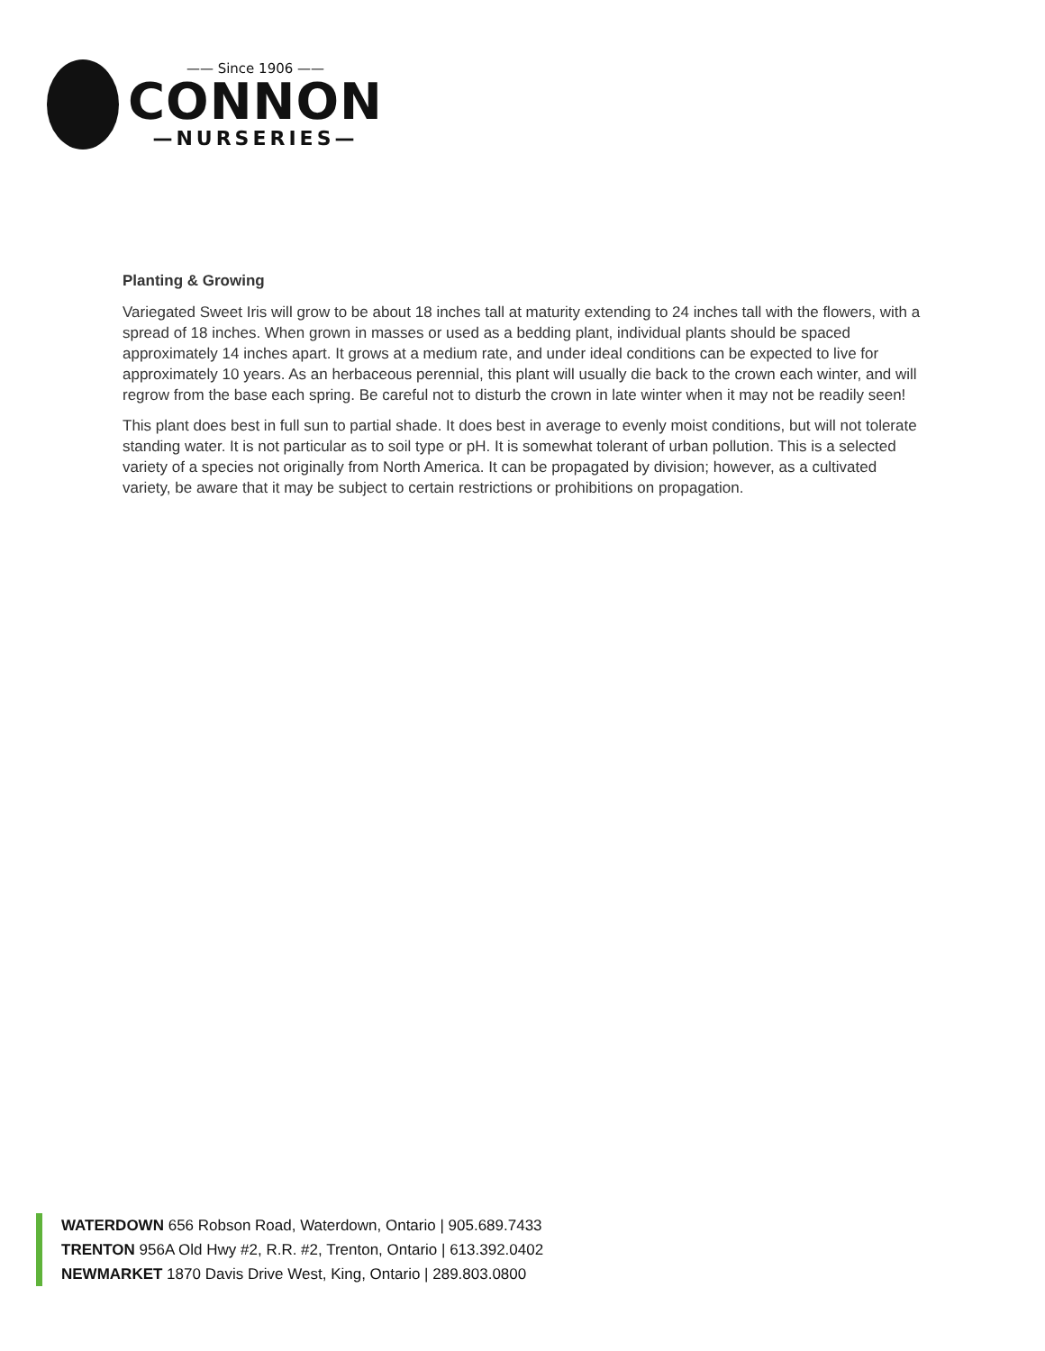—— Since 1906 ——
CONNON
—NURSERIES—
Planting & Growing
Variegated Sweet Iris will grow to be about 18 inches tall at maturity extending to 24 inches tall with the flowers, with a spread of 18 inches. When grown in masses or used as a bedding plant, individual plants should be spaced approximately 14 inches apart. It grows at a medium rate, and under ideal conditions can be expected to live for approximately 10 years. As an herbaceous perennial, this plant will usually die back to the crown each winter, and will regrow from the base each spring. Be careful not to disturb the crown in late winter when it may not be readily seen!
This plant does best in full sun to partial shade. It does best in average to evenly moist conditions, but will not tolerate standing water. It is not particular as to soil type or pH. It is somewhat tolerant of urban pollution. This is a selected variety of a species not originally from North America. It can be propagated by division; however, as a cultivated variety, be aware that it may be subject to certain restrictions or prohibitions on propagation.
WATERDOWN 656 Robson Road, Waterdown, Ontario | 905.689.7433
TRENTON 956A Old Hwy #2, R.R. #2, Trenton, Ontario | 613.392.0402
NEWMARKET 1870 Davis Drive West, King, Ontario | 289.803.0800